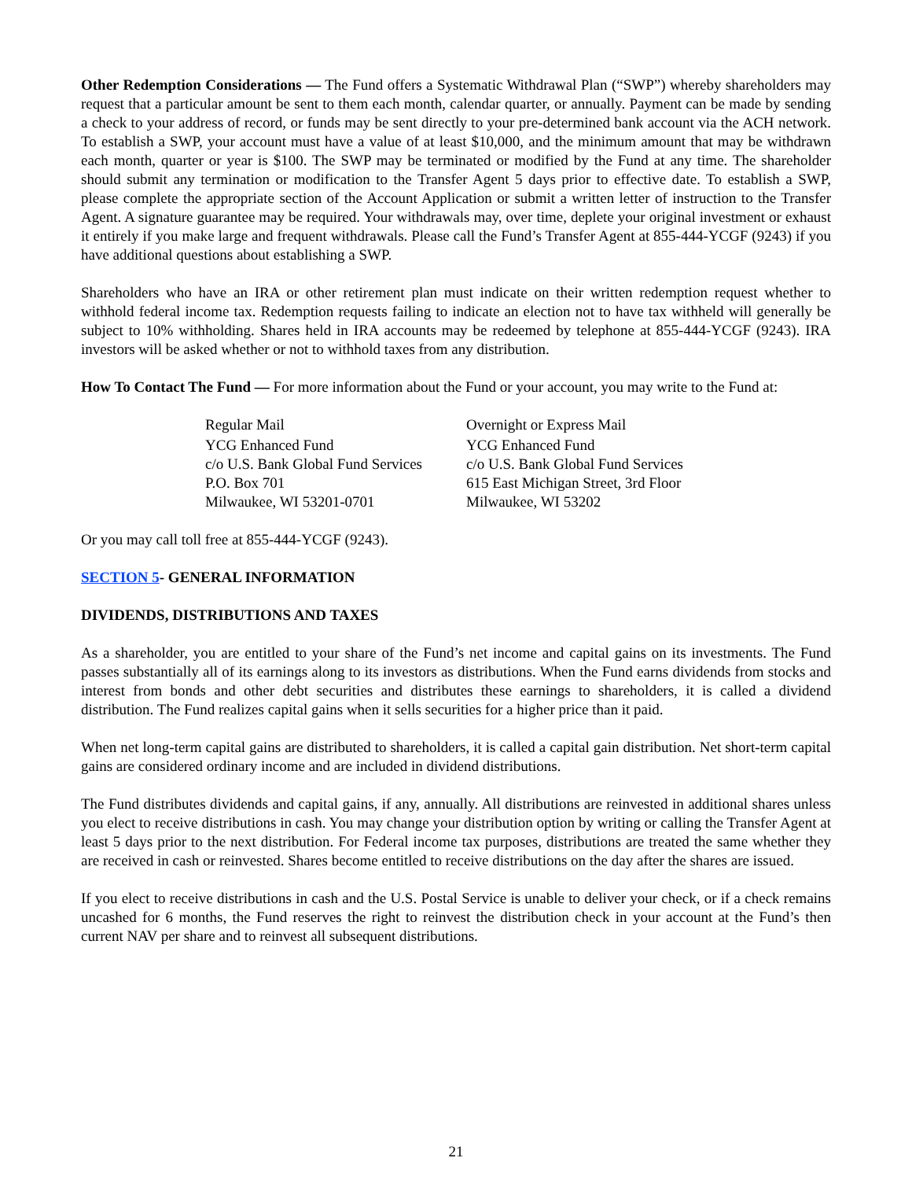Other Redemption Considerations — The Fund offers a Systematic Withdrawal Plan (“SWP”) whereby shareholders may request that a particular amount be sent to them each month, calendar quarter, or annually. Payment can be made by sending a check to your address of record, or funds may be sent directly to your pre-determined bank account via the ACH network. To establish a SWP, your account must have a value of at least $10,000, and the minimum amount that may be withdrawn each month, quarter or year is $100. The SWP may be terminated or modified by the Fund at any time. The shareholder should submit any termination or modification to the Transfer Agent 5 days prior to effective date. To establish a SWP, please complete the appropriate section of the Account Application or submit a written letter of instruction to the Transfer Agent. A signature guarantee may be required. Your withdrawals may, over time, deplete your original investment or exhaust it entirely if you make large and frequent withdrawals. Please call the Fund’s Transfer Agent at 855-444-YCGF (9243) if you have additional questions about establishing a SWP.
Shareholders who have an IRA or other retirement plan must indicate on their written redemption request whether to withhold federal income tax. Redemption requests failing to indicate an election not to have tax withheld will generally be subject to 10% withholding. Shares held in IRA accounts may be redeemed by telephone at 855-444-YCGF (9243). IRA investors will be asked whether or not to withhold taxes from any distribution.
How To Contact The Fund — For more information about the Fund or your account, you may write to the Fund at:
Regular Mail
YCG Enhanced Fund
c/o U.S. Bank Global Fund Services
P.O. Box 701
Milwaukee, WI 53201-0701
Overnight or Express Mail
YCG Enhanced Fund
c/o U.S. Bank Global Fund Services
615 East Michigan Street, 3rd Floor
Milwaukee, WI 53202
Or you may call toll free at 855-444-YCGF (9243).
SECTION 5- GENERAL INFORMATION
DIVIDENDS, DISTRIBUTIONS AND TAXES
As a shareholder, you are entitled to your share of the Fund’s net income and capital gains on its investments. The Fund passes substantially all of its earnings along to its investors as distributions. When the Fund earns dividends from stocks and interest from bonds and other debt securities and distributes these earnings to shareholders, it is called a dividend distribution. The Fund realizes capital gains when it sells securities for a higher price than it paid.
When net long-term capital gains are distributed to shareholders, it is called a capital gain distribution. Net short-term capital gains are considered ordinary income and are included in dividend distributions.
The Fund distributes dividends and capital gains, if any, annually. All distributions are reinvested in additional shares unless you elect to receive distributions in cash. You may change your distribution option by writing or calling the Transfer Agent at least 5 days prior to the next distribution. For Federal income tax purposes, distributions are treated the same whether they are received in cash or reinvested. Shares become entitled to receive distributions on the day after the shares are issued.
If you elect to receive distributions in cash and the U.S. Postal Service is unable to deliver your check, or if a check remains uncashed for 6 months, the Fund reserves the right to reinvest the distribution check in your account at the Fund’s then current NAV per share and to reinvest all subsequent distributions.
21